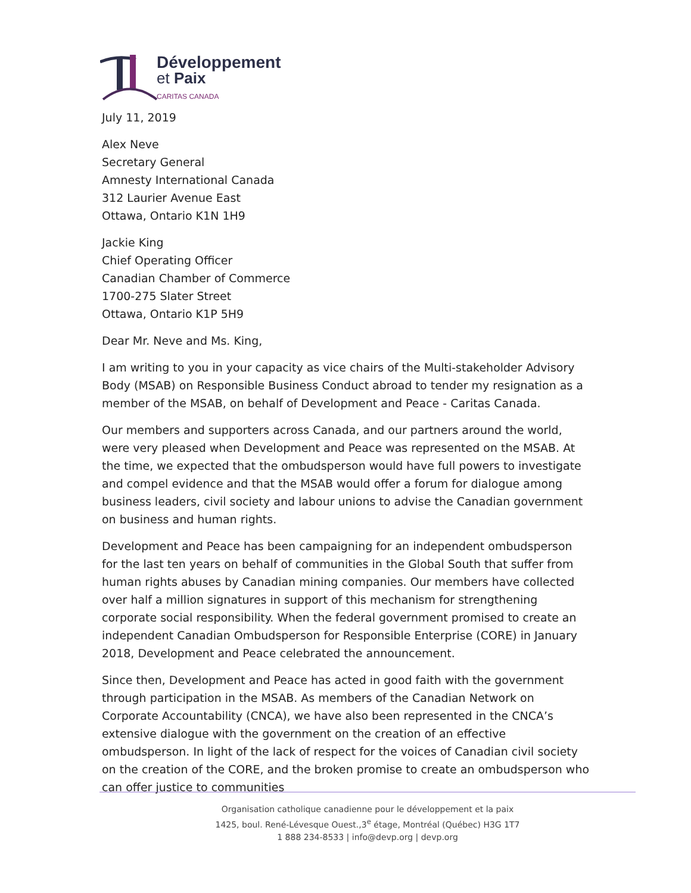Développement
et Paix
CARITAS CANADA
July 11, 2019
Alex Neve
Secretary General
Amnesty International Canada
312 Laurier Avenue East
Ottawa, Ontario K1N 1H9
Jackie King
Chief Operating Officer
Canadian Chamber of Commerce
1700-275 Slater Street
Ottawa, Ontario K1P 5H9
Dear Mr. Neve and Ms. King,
I am writing to you in your capacity as vice chairs of the Multi-stakeholder Advisory Body (MSAB) on Responsible Business Conduct abroad to tender my resignation as a member of the MSAB, on behalf of Development and Peace - Caritas Canada.
Our members and supporters across Canada, and our partners around the world, were very pleased when Development and Peace was represented on the MSAB. At the time, we expected that the ombudsperson would have full powers to investigate and compel evidence and that the MSAB would offer a forum for dialogue among business leaders, civil society and labour unions to advise the Canadian government on business and human rights.
Development and Peace has been campaigning for an independent ombudsperson for the last ten years on behalf of communities in the Global South that suffer from human rights abuses by Canadian mining companies. Our members have collected over half a million signatures in support of this mechanism for strengthening corporate social responsibility. When the federal government promised to create an independent Canadian Ombudsperson for Responsible Enterprise (CORE) in January 2018, Development and Peace celebrated the announcement.
Since then, Development and Peace has acted in good faith with the government through participation in the MSAB. As members of the Canadian Network on Corporate Accountability (CNCA), we have also been represented in the CNCA’s extensive dialogue with the government on the creation of an effective ombudsperson. In light of the lack of respect for the voices of Canadian civil society on the creation of the CORE, and the broken promise to create an ombudsperson who can offer justice to communities
Organisation catholique canadienne pour le développement et la paix
1425, boul. René-Lévesque Ouest.,3<sup>e</sup> étage, Montréal (Québec) H3G 1T7
1 888 234-8533 | info@devp.org | devp.org